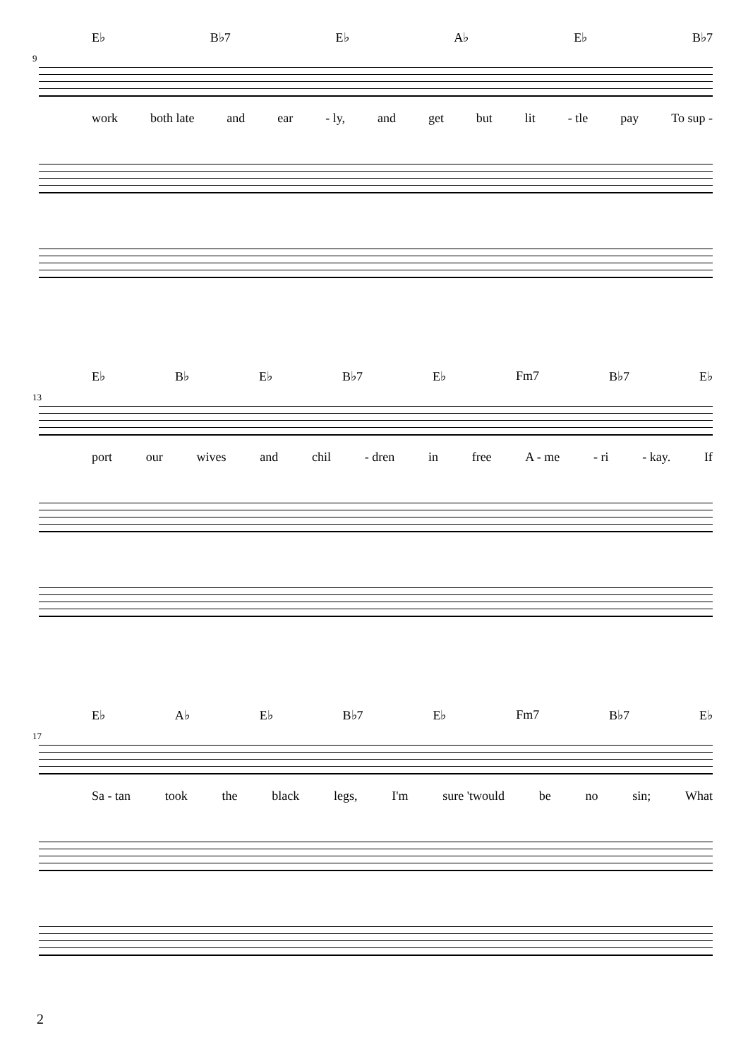9
E♭ B♭7 E♭ A♭ E♭ B♭7
work both late and ear - ly, and get but lit - tle pay To sup -
13
E♭ B♭ E♭ B♭7 E♭ Fm7 B♭7 E♭
port our wives and chil - dren in free A - me - ri - kay. If
17
E♭ A♭ E♭ B♭7 E♭ Fm7 B♭7 E♭
Sa - tan took the black legs, I'm sure 'twould be no sin; What
2